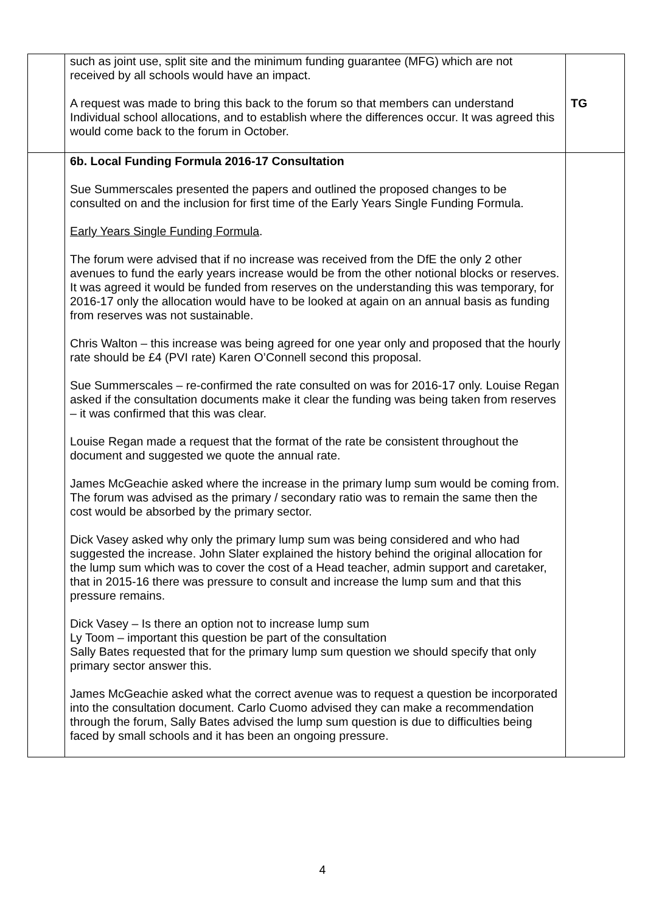| | such as joint use, split site and the minimum funding guarantee (MFG) which are not received by all schools would have an impact. A request was made to bring this back to the forum so that members can understand Individual school allocations, and to establish where the differences occur. It was agreed this would come back to the forum in October. | TG |
| | 6b. Local Funding Formula 2016-17 Consultation Sue Summerscales presented the papers and outlined the proposed changes to be consulted on and the inclusion for first time of the Early Years Single Funding Formula. Early Years Single Funding Formula . The forum were advised that if no increase was received from the DfE the only 2 other avenues to fund the early years increase would be from the other notional blocks or reserves. It was agreed it would be funded from reserves on the understanding this was temporary, for 2016-17 only the allocation would have to be looked at again on an annual basis as funding from reserves was not sustainable. Chris Walton – this increase was being agreed for one year only and proposed that the hourly rate should be £4 (PVI rate) Karen O’Connell second this proposal. Sue Summerscales – re-confirmed the rate consulted on was for 2016-17 only. Louise Regan asked if the consultation documents make it clear the funding was being taken from reserves – it was confirmed that this was clear. Louise Regan made a request that the format of the rate be consistent throughout the document and suggested we quote the annual rate. James McGeachie asked where the increase in the primary lump sum would be coming from. The forum was advised as the primary / secondary ratio was to remain the same then the cost would be absorbed by the primary sector. Dick Vasey asked why only the primary lump sum was being considered and who had suggested the increase. John Slater explained the history behind the original allocation for the lump sum which was to cover the cost of a Head teacher, admin support and caretaker, that in 2015-16 there was pressure to consult and increase the lump sum and that this pressure remains. Dick Vasey – Is there an option not to increase lump sum Ly Toom – important this question be part of the consultation Sally Bates requested that for the primary lump sum question we should specify that only primary sector answer this. James McGeachie asked what the correct avenue was to request a question be incorporated into the consultation document. Carlo Cuomo advised they can make a recommendation through the forum, Sally Bates advised the lump sum question is due to difficulties being faced by small schools and it has been an ongoing pressure. | |
4